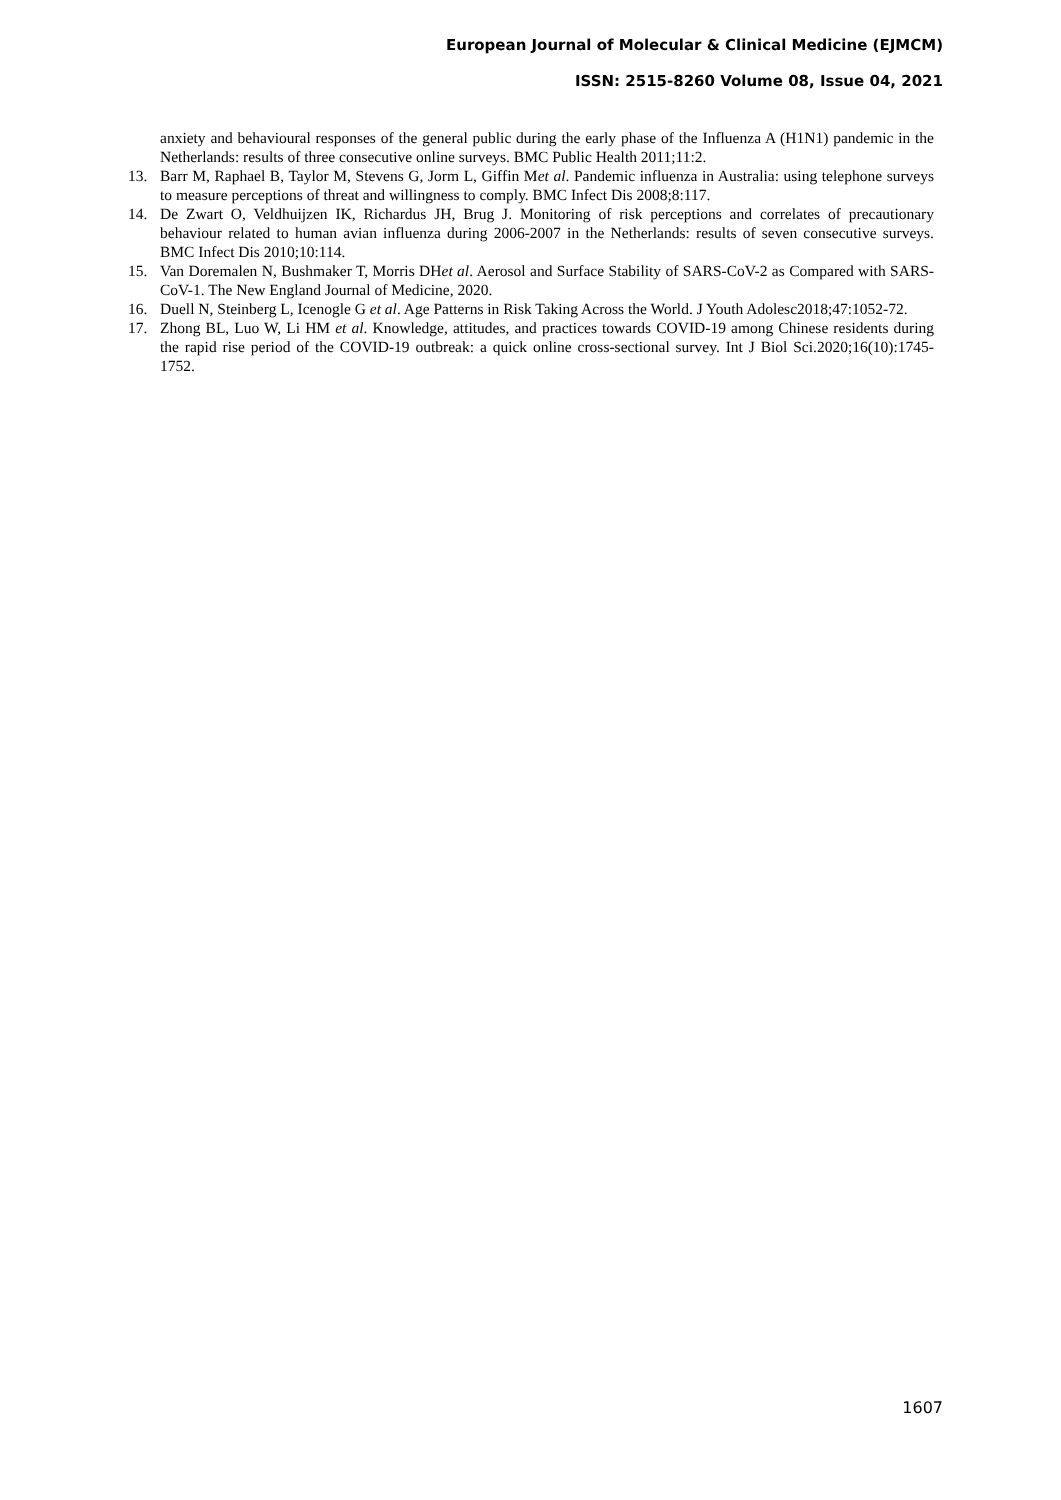European Journal of Molecular & Clinical Medicine (EJMCM)
ISSN: 2515-8260 Volume 08, Issue 04, 2021
anxiety and behavioural responses of the general public during the early phase of the Influenza A (H1N1) pandemic in the Netherlands: results of three consecutive online surveys. BMC Public Health 2011;11:2.
13. Barr M, Raphael B, Taylor M, Stevens G, Jorm L, Giffin Met al. Pandemic influenza in Australia: using telephone surveys to measure perceptions of threat and willingness to comply. BMC Infect Dis 2008;8:117.
14. De Zwart O, Veldhuijzen IK, Richardus JH, Brug J. Monitoring of risk perceptions and correlates of precautionary behaviour related to human avian influenza during 2006-2007 in the Netherlands: results of seven consecutive surveys. BMC Infect Dis 2010;10:114.
15. Van Doremalen N, Bushmaker T, Morris DHet al. Aerosol and Surface Stability of SARS-CoV-2 as Compared with SARS-CoV-1. The New England Journal of Medicine, 2020.
16. Duell N, Steinberg L, Icenogle G et al. Age Patterns in Risk Taking Across the World. J Youth Adolesc2018;47:1052-72.
17. Zhong BL, Luo W, Li HM et al. Knowledge, attitudes, and practices towards COVID-19 among Chinese residents during the rapid rise period of the COVID-19 outbreak: a quick online cross-sectional survey. Int J Biol Sci.2020;16(10):1745-1752.
1607